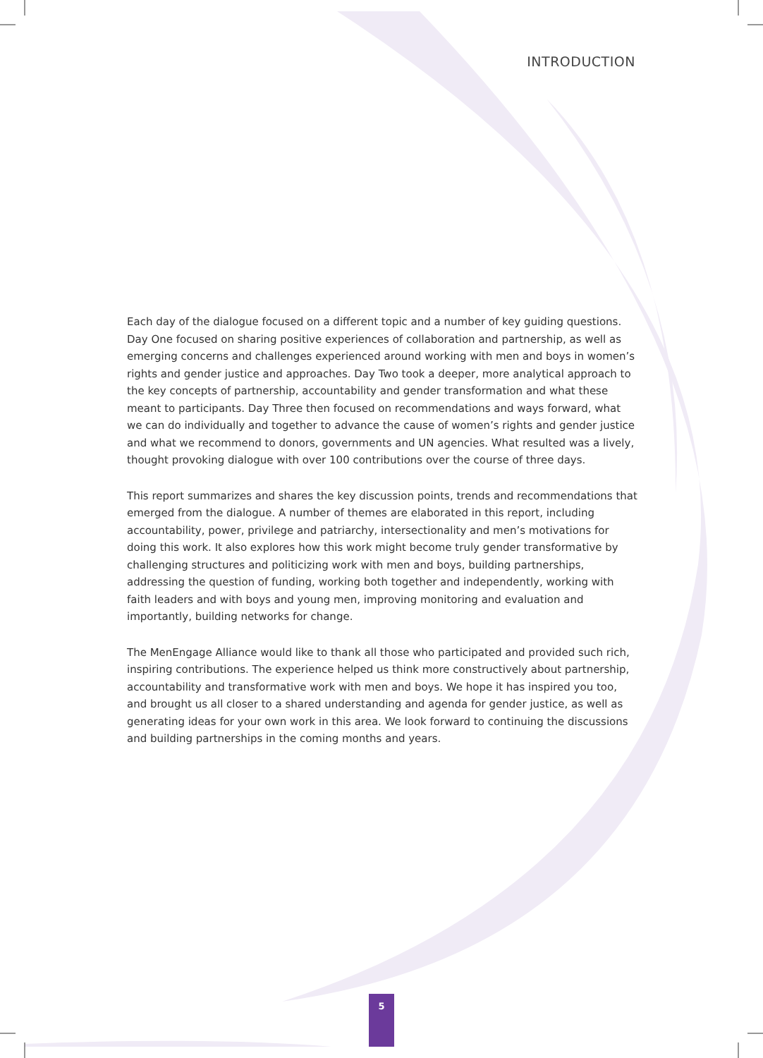INTRODUCTION
Each day of the dialogue focused on a different topic and a number of key guiding questions. Day One focused on sharing positive experiences of collaboration and partnership, as well as emerging concerns and challenges experienced around working with men and boys in women’s rights and gender justice and approaches. Day Two took a deeper, more analytical approach to the key concepts of partnership, accountability and gender transformation and what these meant to participants. Day Three then focused on recommendations and ways forward, what we can do individually and together to advance the cause of women’s rights and gender justice and what we recommend to donors, governments and UN agencies. What resulted was a lively, thought provoking dialogue with over 100 contributions over the course of three days.
This report summarizes and shares the key discussion points, trends and recommendations that emerged from the dialogue. A number of themes are elaborated in this report, including accountability, power, privilege and patriarchy, intersectionality and men’s motivations for doing this work. It also explores how this work might become truly gender transformative by challenging structures and politicizing work with men and boys, building partnerships, addressing the question of funding, working both together and independently, working with faith leaders and with boys and young men, improving monitoring and evaluation and importantly, building networks for change.
The MenEngage Alliance would like to thank all those who participated and provided such rich, inspiring contributions. The experience helped us think more constructively about partnership, accountability and transformative work with men and boys. We hope it has inspired you too, and brought us all closer to a shared understanding and agenda for gender justice, as well as generating ideas for your own work in this area. We look forward to continuing the discussions and building partnerships in the coming months and years.
5